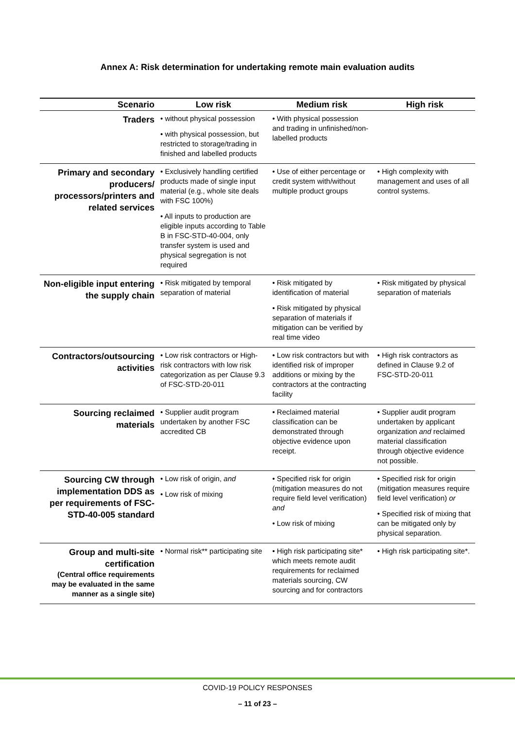Annex A: Risk determination for undertaking remote main evaluation audits
| Scenario | Low risk | Medium risk | High risk |
| --- | --- | --- | --- |
| Traders | • without physical possession • with physical possession, but restricted to storage/trading in finished and labelled products | • With physical possession and trading in unfinished/non-labelled products | |
| Primary and secondary producers/ processors/printers and related services | • Exclusively handling certified products made of single input material (e.g., whole site deals with FSC 100%) • All inputs to production are eligible inputs according to Table B in FSC-STD-40-004, only transfer system is used and physical segregation is not required | • Use of either percentage or credit system with/without multiple product groups | • High complexity with management and uses of all control systems. |
| Non-eligible input entering the supply chain | • Risk mitigated by temporal separation of material | • Risk mitigated by identification of material • Risk mitigated by physical separation of materials if mitigation can be verified by real time video | • Risk mitigated by physical separation of materials |
| Contractors/outsourcing activities | • Low risk contractors or High-risk contractors with low risk categorization as per Clause 9.3 of FSC-STD-20-011 | • Low risk contractors but with identified risk of improper additions or mixing by the contractors at the contracting facility | • High risk contractors as defined in Clause 9.2 of FSC-STD-20-011 |
| Sourcing reclaimed materials | • Supplier audit program undertaken by another FSC accredited CB | • Reclaimed material classification can be demonstrated through objective evidence upon receipt. | • Supplier audit program undertaken by applicant organization and reclaimed material classification through objective evidence not possible. |
| Sourcing CW through implementation DDS as per requirements of FSC-STD-40-005 standard | • Low risk of origin, and • Low risk of mixing | • Specified risk for origin (mitigation measures do not require field level verification) and • Low risk of mixing | • Specified risk for origin (mitigation measures require field level verification) or • Specified risk of mixing that can be mitigated only by physical separation. |
| Group and multi-site certification (Central office requirements may be evaluated in the same manner as a single site) | • Normal risk** participating site | • High risk participating site* which meets remote audit requirements for reclaimed materials sourcing, CW sourcing and for contractors | • High risk participating site*. |
COVID-19 POLICY RESPONSES
– 11 of 23 –